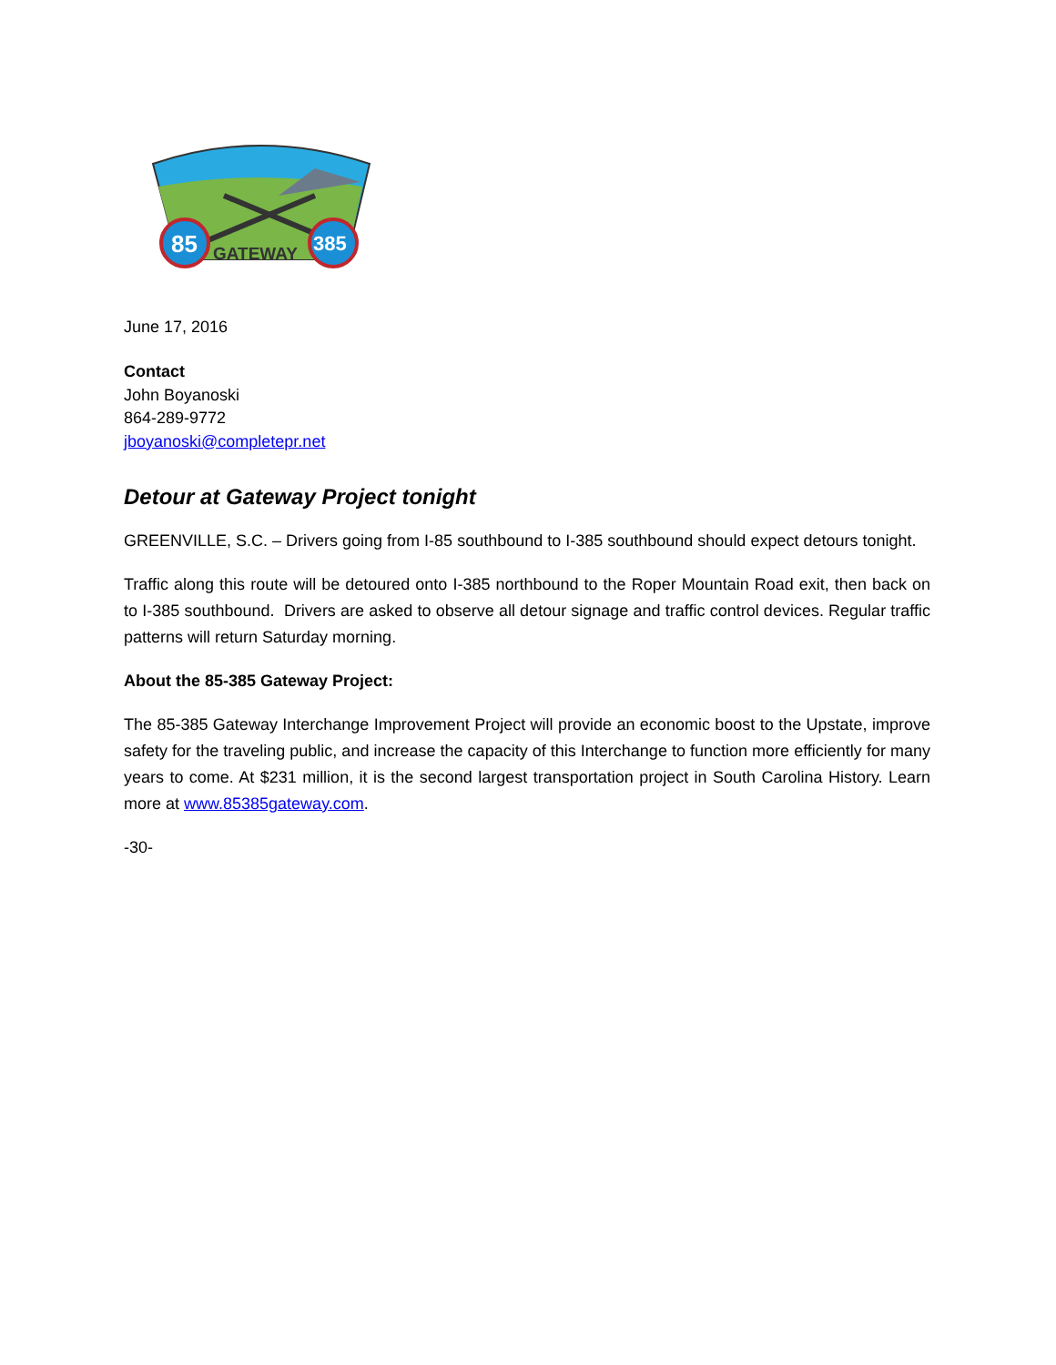85
385
GATEWAY
June 17, 2016
Contact
John Boyanoski
864-289-9772
jboyanoski@completepr.net
Detour at Gateway Project tonight
GREENVILLE, S.C. – Drivers going from I-85 southbound to I-385 southbound should expect detours tonight.
Traffic along this route will be detoured onto I-385 northbound to the Roper Mountain Road exit, then back on to I-385 southbound. Drivers are asked to observe all detour signage and traffic control devices. Regular traffic patterns will return Saturday morning.
About the 85-385 Gateway Project:
The 85-385 Gateway Interchange Improvement Project will provide an economic boost to the Upstate, improve safety for the traveling public, and increase the capacity of this Interchange to function more efficiently for many years to come. At $231 million, it is the second largest transportation project in South Carolina History. Learn more at www.85385gateway.com.
-30-